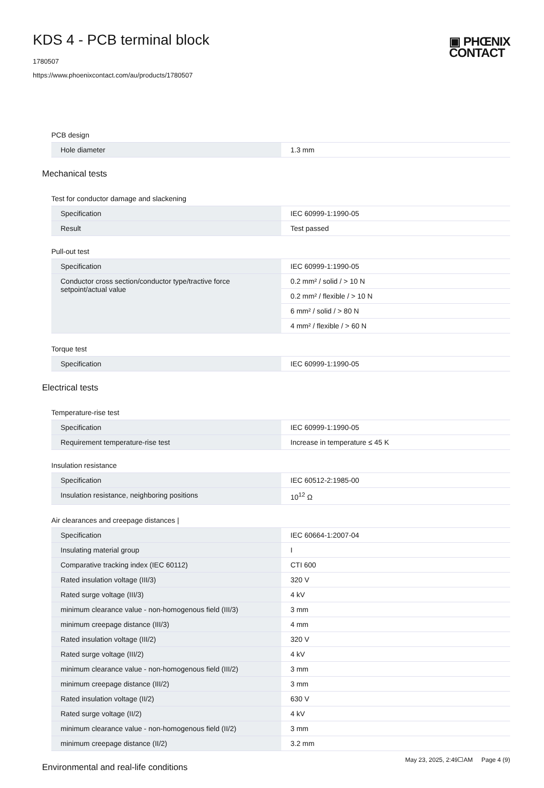KDS 4 - PCB terminal block
1780507
https://www.phoenixcontact.com/au/products/1780507
▣ PHŒNIX
CONTACT
PCB design
| Hole diameter | 1.3 mm |
Mechanical tests
Test for conductor damage and slackening
| Specification | IEC 60999-1:1990-05 |
| Result | Test passed |
Pull-out test
| Specification | IEC 60999-1:1990-05 |
| Conductor cross section/conductor type/tractive force setpoint/actual value | 0.2 mm² / solid / > 10 N |
| | 0.2 mm² / flexible / > 10 N |
| | 6 mm² / solid / > 80 N |
| | 4 mm² / flexible / > 60 N |
Torque test
| Specification | IEC 60999-1:1990-05 |
Electrical tests
Temperature-rise test
| Specification | IEC 60999-1:1990-05 |
| Requirement temperature-rise test | Increase in temperature ≤ 45 K |
Insulation resistance
| Specification | IEC 60512-2:1985-00 |
| Insulation resistance, neighboring positions | 10<sup>12</sup> Ω |
Air clearances and creepage distances |
| Specification | IEC 60664-1:2007-04 |
| Insulating material group | I |
| Comparative tracking index (IEC 60112) | CTI 600 |
| Rated insulation voltage (III/3) | 320 V |
| Rated surge voltage (III/3) | 4 kV |
| minimum clearance value - non-homogenous field (III/3) | 3 mm |
| minimum creepage distance (III/3) | 4 mm |
| Rated insulation voltage (III/2) | 320 V |
| Rated surge voltage (III/2) | 4 kV |
| minimum clearance value - non-homogenous field (III/2) | 3 mm |
| minimum creepage distance (III/2) | 3 mm |
| Rated insulation voltage (II/2) | 630 V |
| Rated surge voltage (II/2) | 4 kV |
| minimum clearance value - non-homogenous field (II/2) | 3 mm |
| minimum creepage distance (II/2) | 3.2 mm |
Environmental and real-life conditions
May 23, 2025, 2:49☐AM Page 4 (9)